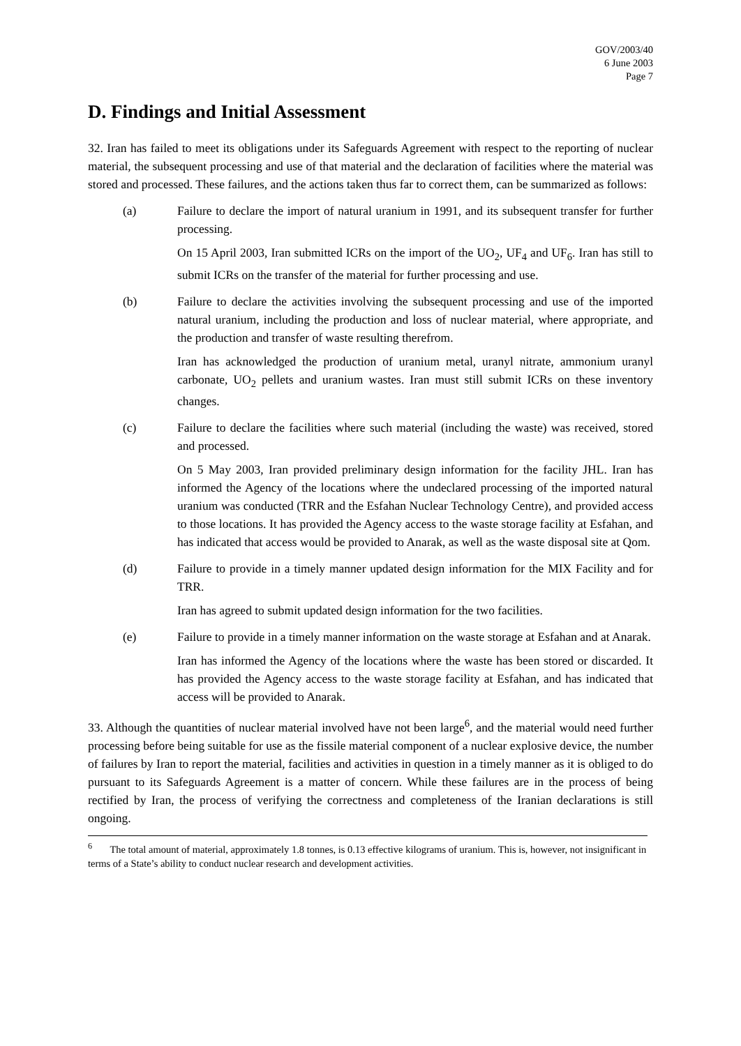GOV/2003/40
6 June 2003
Page 7
D. Findings and Initial Assessment
32. Iran has failed to meet its obligations under its Safeguards Agreement with respect to the reporting of nuclear material, the subsequent processing and use of that material and the declaration of facilities where the material was stored and processed. These failures, and the actions taken thus far to correct them, can be summarized as follows:
(a) Failure to declare the import of natural uranium in 1991, and its subsequent transfer for further processing.
On 15 April 2003, Iran submitted ICRs on the import of the UO<sub>2</sub>, UF<sub>4</sub> and UF<sub>6</sub>. Iran has still to submit ICRs on the transfer of the material for further processing and use.
(b) Failure to declare the activities involving the subsequent processing and use of the imported natural uranium, including the production and loss of nuclear material, where appropriate, and the production and transfer of waste resulting therefrom.
Iran has acknowledged the production of uranium metal, uranyl nitrate, ammonium uranyl carbonate, UO<sub>2</sub> pellets and uranium wastes. Iran must still submit ICRs on these inventory changes.
(c) Failure to declare the facilities where such material (including the waste) was received, stored and processed.
On 5 May 2003, Iran provided preliminary design information for the facility JHL. Iran has informed the Agency of the locations where the undeclared processing of the imported natural uranium was conducted (TRR and the Esfahan Nuclear Technology Centre), and provided access to those locations. It has provided the Agency access to the waste storage facility at Esfahan, and has indicated that access would be provided to Anarak, as well as the waste disposal site at Qom.
(d) Failure to provide in a timely manner updated design information for the MIX Facility and for TRR.
Iran has agreed to submit updated design information for the two facilities.
(e) Failure to provide in a timely manner information on the waste storage at Esfahan and at Anarak.
Iran has informed the Agency of the locations where the waste has been stored or discarded. It has provided the Agency access to the waste storage facility at Esfahan, and has indicated that access will be provided to Anarak.
33. Although the quantities of nuclear material involved have not been large<sup>6</sup>, and the material would need further processing before being suitable for use as the fissile material component of a nuclear explosive device, the number of failures by Iran to report the material, facilities and activities in question in a timely manner as it is obliged to do pursuant to its Safeguards Agreement is a matter of concern. While these failures are in the process of being rectified by Iran, the process of verifying the correctness and completeness of the Iranian declarations is still ongoing.
<sup>6</sup> The total amount of material, approximately 1.8 tonnes, is 0.13 effective kilograms of uranium. This is, however, not insignificant in terms of a State’s ability to conduct nuclear research and development activities.